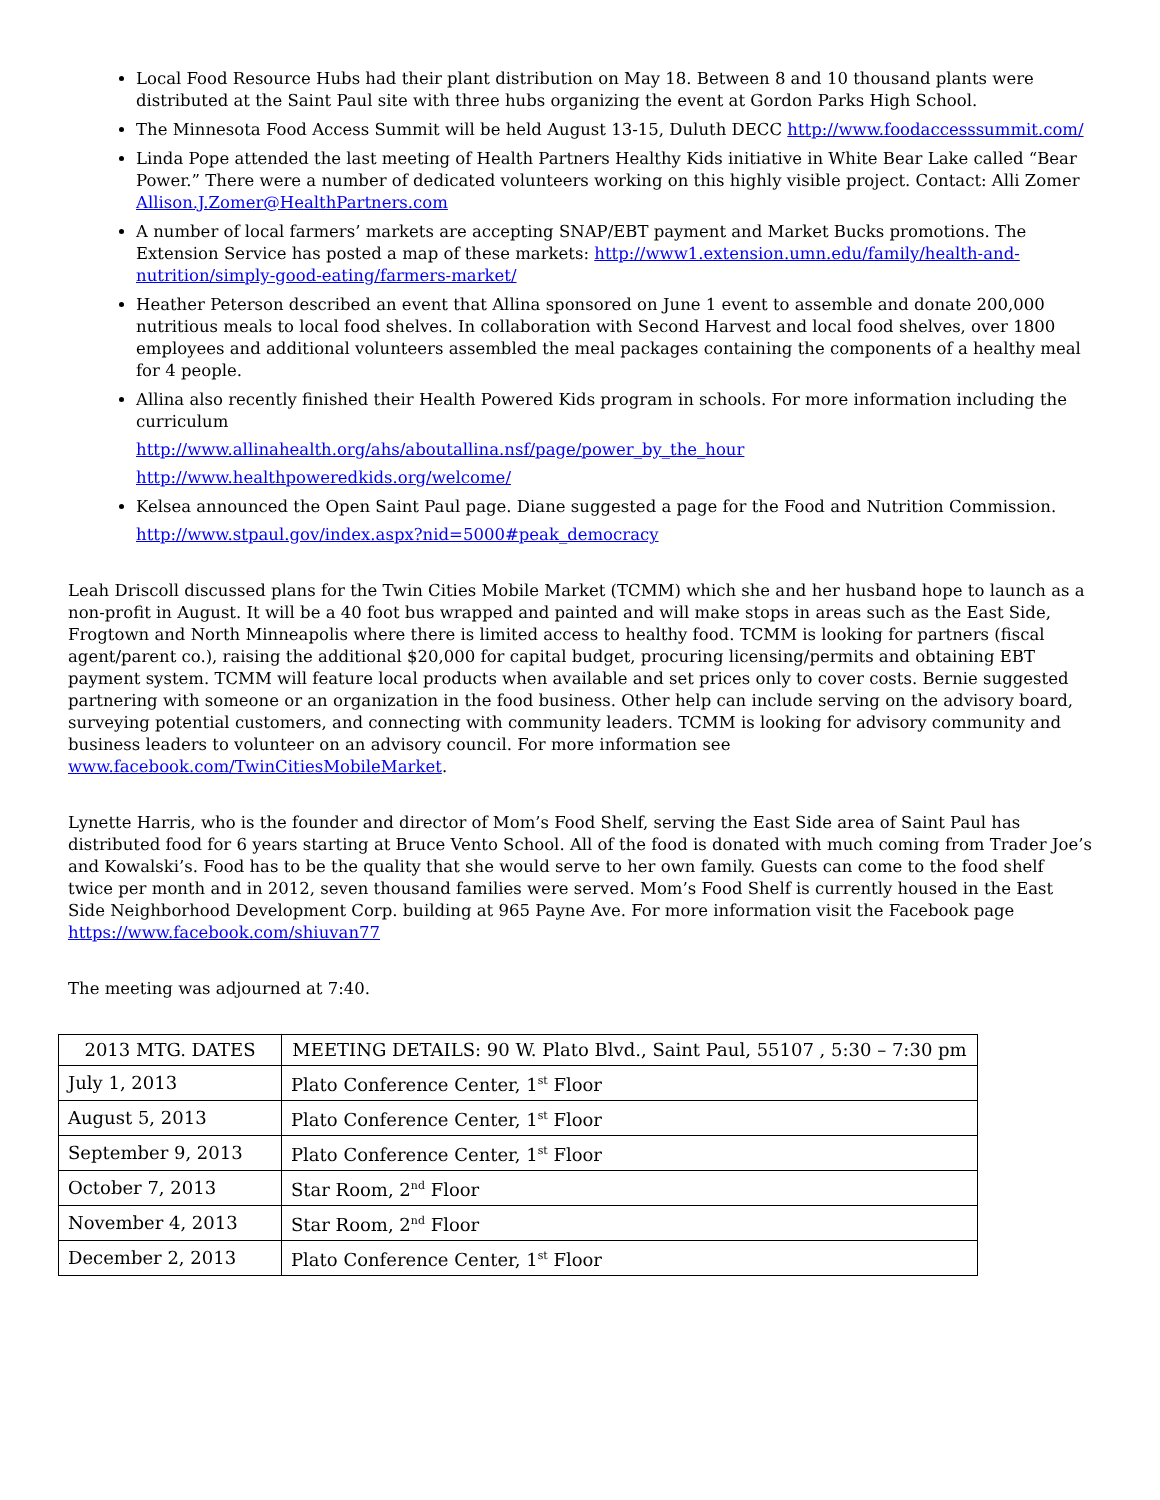Local Food Resource Hubs had their plant distribution on May 18. Between 8 and 10 thousand plants were distributed at the Saint Paul site with three hubs organizing the event at Gordon Parks High School.
The Minnesota Food Access Summit will be held August 13-15, Duluth DECC http://www.foodaccesssummit.com/
Linda Pope attended the last meeting of Health Partners Healthy Kids initiative in White Bear Lake called “Bear Power.” There were a number of dedicated volunteers working on this highly visible project. Contact: Alli Zomer Allison.J.Zomer@HealthPartners.com
A number of local farmers’ markets are accepting SNAP/EBT payment and Market Bucks promotions. The Extension Service has posted a map of these markets: http://www1.extension.umn.edu/family/health-and-nutrition/simply-good-eating/farmers-market/
Heather Peterson described an event that Allina sponsored on June 1 event to assemble and donate 200,000 nutritious meals to local food shelves. In collaboration with Second Harvest and local food shelves, over 1800 employees and additional volunteers assembled the meal packages containing the components of a healthy meal for 4 people.
Allina also recently finished their Health Powered Kids program in schools. For more information including the curriculum
http://www.allinahealth.org/ahs/aboutallina.nsf/page/power_by_the_hour
http://www.healthpoweredkids.org/welcome/
Kelsea announced the Open Saint Paul page. Diane suggested a page for the Food and Nutrition Commission.
http://www.stpaul.gov/index.aspx?nid=5000#peak_democracy
Leah Driscoll discussed plans for the Twin Cities Mobile Market (TCMM) which she and her husband hope to launch as a non-profit in August. It will be a 40 foot bus wrapped and painted and will make stops in areas such as the East Side, Frogtown and North Minneapolis where there is limited access to healthy food. TCMM is looking for partners (fiscal agent/parent co.), raising the additional $20,000 for capital budget, procuring licensing/permits and obtaining EBT payment system. TCMM will feature local products when available and set prices only to cover costs. Bernie suggested partnering with someone or an organization in the food business. Other help can include serving on the advisory board, surveying potential customers, and connecting with community leaders. TCMM is looking for advisory community and business leaders to volunteer on an advisory council. For more information see www.facebook.com/TwinCitiesMobileMarket.
Lynette Harris, who is the founder and director of Mom’s Food Shelf, serving the East Side area of Saint Paul has distributed food for 6 years starting at Bruce Vento School. All of the food is donated with much coming from Trader Joe’s and Kowalski’s. Food has to be the quality that she would serve to her own family. Guests can come to the food shelf twice per month and in 2012, seven thousand families were served. Mom’s Food Shelf is currently housed in the East Side Neighborhood Development Corp. building at 965 Payne Ave. For more information visit the Facebook page https://www.facebook.com/shiuvan77
The meeting was adjourned at 7:40.
| 2013 MTG. DATES | MEETING DETAILS: 90 W. Plato Blvd., Saint Paul, 55107 , 5:30 – 7:30 pm |
| July 1, 2013 | Plato Conference Center, 1<sup>st</sup> Floor |
| August 5, 2013 | Plato Conference Center, 1<sup>st</sup> Floor |
| September 9, 2013 | Plato Conference Center, 1<sup>st</sup> Floor |
| October 7, 2013 | Star Room, 2<sup>nd</sup> Floor |
| November 4, 2013 | Star Room, 2<sup>nd</sup> Floor |
| December 2, 2013 | Plato Conference Center, 1<sup>st</sup> Floor |